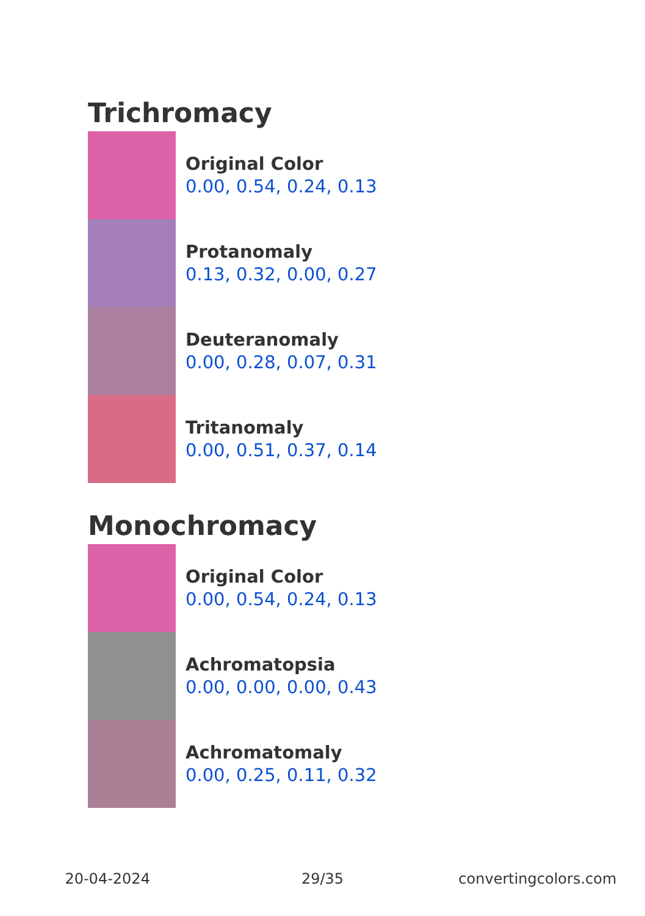Trichromacy
Original Color
0.00, 0.54, 0.24, 0.13
Protanomaly
0.13, 0.32, 0.00, 0.27
Deuteranomaly
0.00, 0.28, 0.07, 0.31
Tritanomaly
0.00, 0.51, 0.37, 0.14
Monochromacy
Original Color
0.00, 0.54, 0.24, 0.13
Achromatopsia
0.00, 0.00, 0.00, 0.43
Achromatomaly
0.00, 0.25, 0.11, 0.32
20-04-2024 29/35 convertingcolors.com